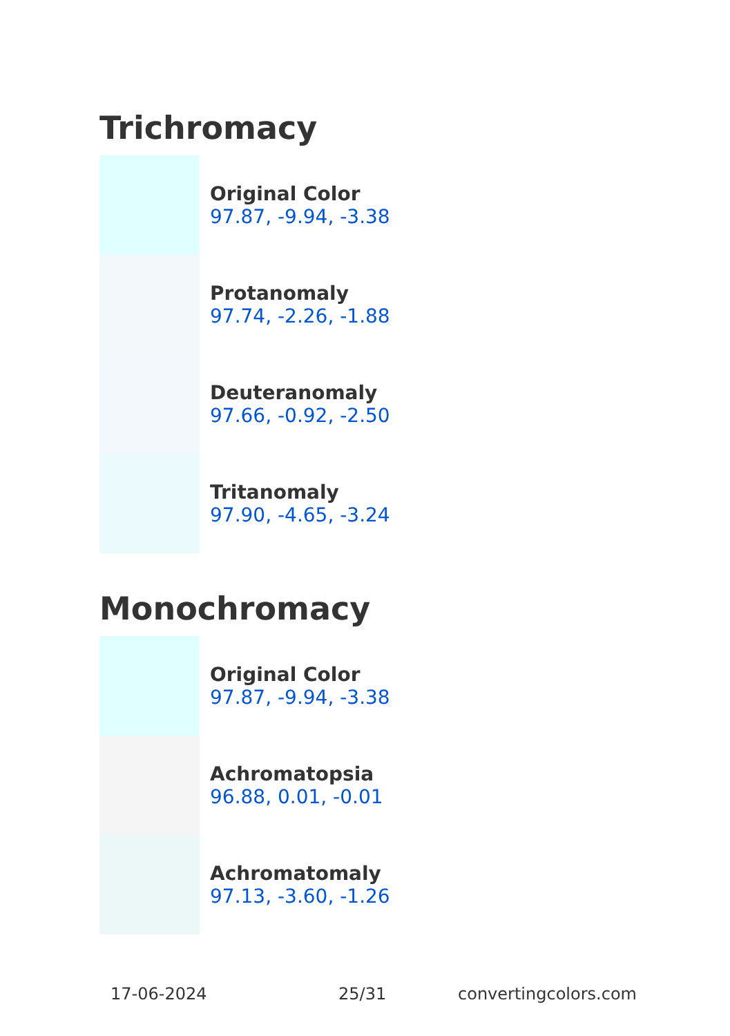Trichromacy
Original Color
97.87, -9.94, -3.38
Protanomaly
97.74, -2.26, -1.88
Deuteranomaly
97.66, -0.92, -2.50
Tritanomaly
97.90, -4.65, -3.24
Monochromacy
Original Color
97.87, -9.94, -3.38
Achromatopsia
96.88, 0.01, -0.01
Achromatomaly
97.13, -3.60, -1.26
17-06-2024 25/31 convertingcolors.com